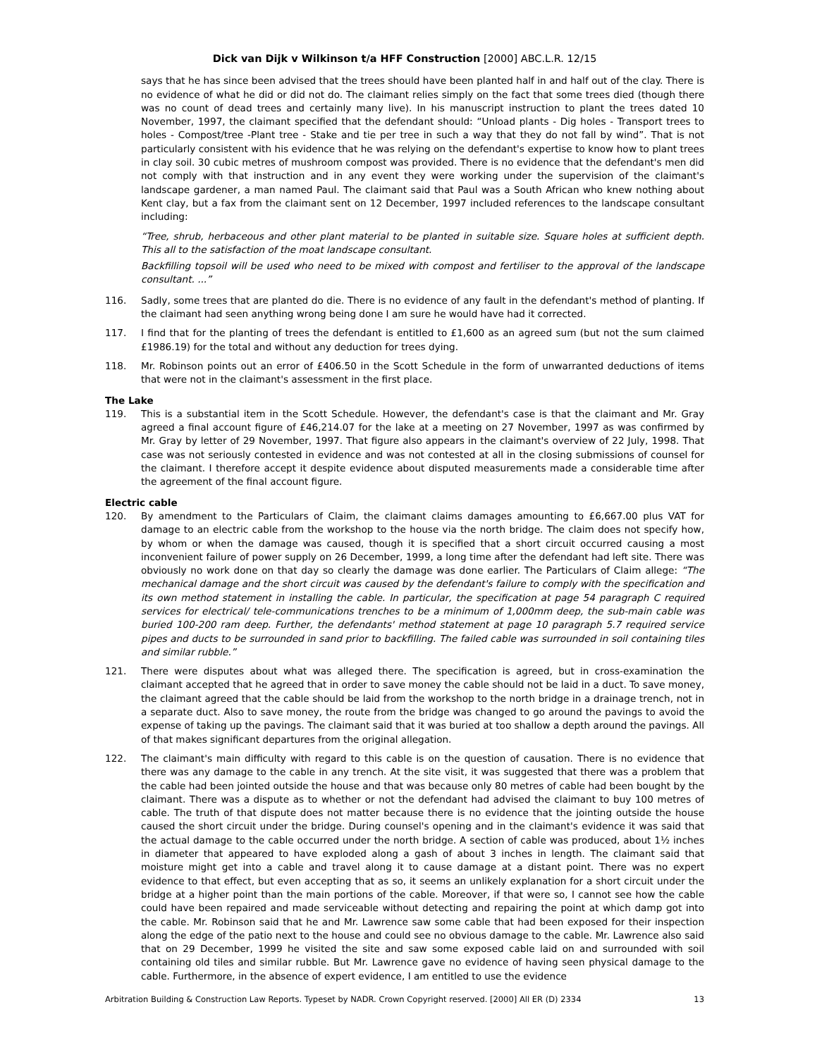Dick van Dijk v Wilkinson t/a HFF Construction [2000] ABC.L.R. 12/15
says that he has since been advised that the trees should have been planted half in and half out of the clay. There is no evidence of what he did or did not do. The claimant relies simply on the fact that some trees died (though there was no count of dead trees and certainly many live). In his manuscript instruction to plant the trees dated 10 November, 1997, the claimant specified that the defendant should: “Unload plants - Dig holes - Transport trees to holes - Compost/tree -Plant tree - Stake and tie per tree in such a way that they do not fall by wind”. That is not particularly consistent with his evidence that he was relying on the defendant's expertise to know how to plant trees in clay soil. 30 cubic metres of mushroom compost was provided. There is no evidence that the defendant's men did not comply with that instruction and in any event they were working under the supervision of the claimant's landscape gardener, a man named Paul. The claimant said that Paul was a South African who knew nothing about Kent clay, but a fax from the claimant sent on 12 December, 1997 included references to the landscape consultant including:
“Tree, shrub, herbaceous and other plant material to be planted in suitable size. Square holes at sufficient depth. This all to the satisfaction of the moat landscape consultant.
Backfilling topsoil will be used who need to be mixed with compost and fertiliser to the approval of the landscape consultant. ...”
116. Sadly, some trees that are planted do die. There is no evidence of any fault in the defendant's method of planting. If the claimant had seen anything wrong being done I am sure he would have had it corrected.
117. I find that for the planting of trees the defendant is entitled to £1,600 as an agreed sum (but not the sum claimed £1986.19) for the total and without any deduction for trees dying.
118. Mr. Robinson points out an error of £406.50 in the Scott Schedule in the form of unwarranted deductions of items that were not in the claimant's assessment in the first place.
The Lake
119. This is a substantial item in the Scott Schedule. However, the defendant's case is that the claimant and Mr. Gray agreed a final account figure of £46,214.07 for the lake at a meeting on 27 November, 1997 as was confirmed by Mr. Gray by letter of 29 November, 1997. That figure also appears in the claimant's overview of 22 July, 1998. That case was not seriously contested in evidence and was not contested at all in the closing submissions of counsel for the claimant. I therefore accept it despite evidence about disputed measurements made a considerable time after the agreement of the final account figure.
Electric cable
120. By amendment to the Particulars of Claim, the claimant claims damages amounting to £6,667.00 plus VAT for damage to an electric cable from the workshop to the house via the north bridge. The claim does not specify how, by whom or when the damage was caused, though it is specified that a short circuit occurred causing a most inconvenient failure of power supply on 26 December, 1999, a long time after the defendant had left site. There was obviously no work done on that day so clearly the damage was done earlier. The Particulars of Claim allege: “The mechanical damage and the short circuit was caused by the defendant's failure to comply with the specification and its own method statement in installing the cable. In particular, the specification at page 54 paragraph C required services for electrical/ tele-communications trenches to be a minimum of 1,000mm deep, the sub-main cable was buried 100-200 ram deep. Further, the defendants' method statement at page 10 paragraph 5.7 required service pipes and ducts to be surrounded in sand prior to backfilling. The failed cable was surrounded in soil containing tiles and similar rubble.”
121. There were disputes about what was alleged there. The specification is agreed, but in cross-examination the claimant accepted that he agreed that in order to save money the cable should not be laid in a duct. To save money, the claimant agreed that the cable should be laid from the workshop to the north bridge in a drainage trench, not in a separate duct. Also to save money, the route from the bridge was changed to go around the pavings to avoid the expense of taking up the pavings. The claimant said that it was buried at too shallow a depth around the pavings. All of that makes significant departures from the original allegation.
122. The claimant's main difficulty with regard to this cable is on the question of causation. There is no evidence that there was any damage to the cable in any trench. At the site visit, it was suggested that there was a problem that the cable had been jointed outside the house and that was because only 80 metres of cable had been bought by the claimant. There was a dispute as to whether or not the defendant had advised the claimant to buy 100 metres of cable. The truth of that dispute does not matter because there is no evidence that the jointing outside the house caused the short circuit under the bridge. During counsel's opening and in the claimant's evidence it was said that the actual damage to the cable occurred under the north bridge. A section of cable was produced, about 1½ inches in diameter that appeared to have exploded along a gash of about 3 inches in length. The claimant said that moisture might get into a cable and travel along it to cause damage at a distant point. There was no expert evidence to that effect, but even accepting that as so, it seems an unlikely explanation for a short circuit under the bridge at a higher point than the main portions of the cable. Moreover, if that were so, I cannot see how the cable could have been repaired and made serviceable without detecting and repairing the point at which damp got into the cable. Mr. Robinson said that he and Mr. Lawrence saw some cable that had been exposed for their inspection along the edge of the patio next to the house and could see no obvious damage to the cable. Mr. Lawrence also said that on 29 December, 1999 he visited the site and saw some exposed cable laid on and surrounded with soil containing old tiles and similar rubble. But Mr. Lawrence gave no evidence of having seen physical damage to the cable. Furthermore, in the absence of expert evidence, I am entitled to use the evidence
Arbitration Building & Construction Law Reports. Typeset by NADR. Crown Copyright reserved. [2000] All ER (D) 2334 13